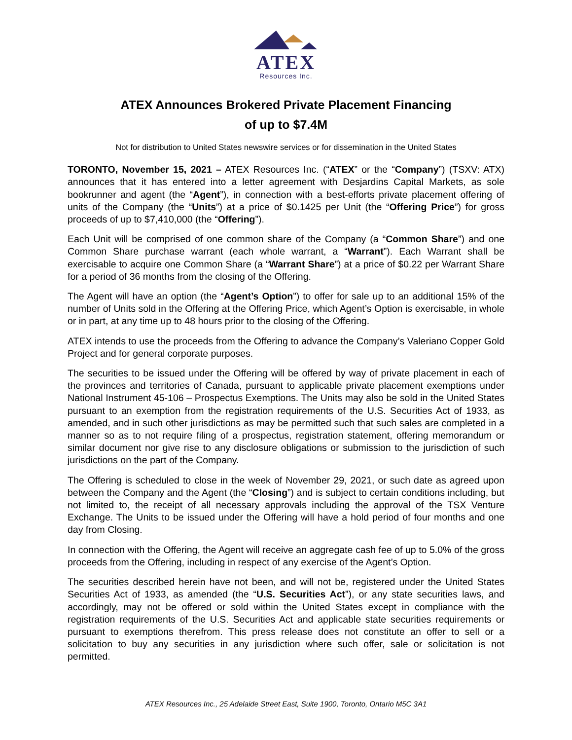ATEX
Resources Inc.
ATEX Announces Brokered Private Placement Financing
of up to $7.4M
Not for distribution to United States newswire services or for dissemination in the United States
TORONTO, November 15, 2021 – ATEX Resources Inc. (“ATEX” or the “Company”) (TSXV: ATX) announces that it has entered into a letter agreement with Desjardins Capital Markets, as sole bookrunner and agent (the “Agent”), in connection with a best-efforts private placement offering of units of the Company (the “Units”) at a price of $0.1425 per Unit (the “Offering Price”) for gross proceeds of up to $7,410,000 (the “Offering”).
Each Unit will be comprised of one common share of the Company (a “Common Share”) and one Common Share purchase warrant (each whole warrant, a “Warrant”). Each Warrant shall be exercisable to acquire one Common Share (a “Warrant Share”) at a price of $0.22 per Warrant Share for a period of 36 months from the closing of the Offering.
The Agent will have an option (the “Agent’s Option”) to offer for sale up to an additional 15% of the number of Units sold in the Offering at the Offering Price, which Agent’s Option is exercisable, in whole or in part, at any time up to 48 hours prior to the closing of the Offering.
ATEX intends to use the proceeds from the Offering to advance the Company’s Valeriano Copper Gold Project and for general corporate purposes.
The securities to be issued under the Offering will be offered by way of private placement in each of the provinces and territories of Canada, pursuant to applicable private placement exemptions under National Instrument 45-106 – Prospectus Exemptions. The Units may also be sold in the United States pursuant to an exemption from the registration requirements of the U.S. Securities Act of 1933, as amended, and in such other jurisdictions as may be permitted such that such sales are completed in a manner so as to not require filing of a prospectus, registration statement, offering memorandum or similar document nor give rise to any disclosure obligations or submission to the jurisdiction of such jurisdictions on the part of the Company.
The Offering is scheduled to close in the week of November 29, 2021, or such date as agreed upon between the Company and the Agent (the “Closing”) and is subject to certain conditions including, but not limited to, the receipt of all necessary approvals including the approval of the TSX Venture Exchange. The Units to be issued under the Offering will have a hold period of four months and one day from Closing.
In connection with the Offering, the Agent will receive an aggregate cash fee of up to 5.0% of the gross proceeds from the Offering, including in respect of any exercise of the Agent’s Option.
The securities described herein have not been, and will not be, registered under the United States Securities Act of 1933, as amended (the “U.S. Securities Act”), or any state securities laws, and accordingly, may not be offered or sold within the United States except in compliance with the registration requirements of the U.S. Securities Act and applicable state securities requirements or pursuant to exemptions therefrom. This press release does not constitute an offer to sell or a solicitation to buy any securities in any jurisdiction where such offer, sale or solicitation is not permitted.
ATEX Resources Inc., 25 Adelaide Street East, Suite 1900, Toronto, Ontario M5C 3A1